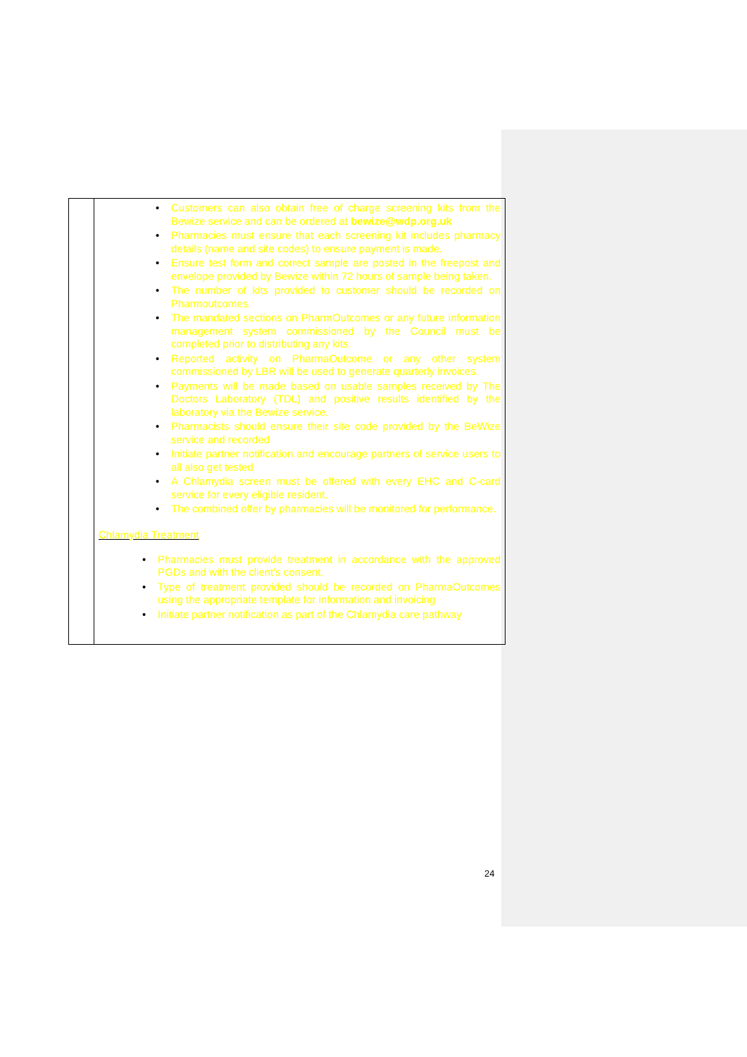| | • Customers can also obtain free of charge screening kits from the Bewize service and can be ordered at bewize@wdp.org.uk • Pharmacies must ensure that each screening kit includes pharmacy details (name and site codes) to ensure payment is made. • Ensure test form and correct sample are posted in the freepost and envelope provided by Bewize within 72 hours of sample being taken. • The number of kits provided to customer should be recorded on Pharmoutcomes. • The mandated sections on PharmOutcomes or any future information management system commissioned by the Council must be completed prior to distributing any kits. • Reported activity on PharmaOutcome or any other system commissioned by LBR will be used to generate quarterly invoices. • Payments will be made based on usable samples received by The Doctors Laboratory (TDL) and positive results identified by the laboratory via the Bewize service. • Pharmacists should ensure their site code provided by the BeWize service and recorded • Initiate partner notification and encourage partners of service users to all also get tested • A Chlamydia screen must be offered with every EHC and C-card service for every eligible resident. • The combined offer by pharmacies will be monitored for performance. Chlamydia Treatment • Pharmacies must provide treatment in accordance with the approved PGDs and with the client's consent. • Type of treatment provided should be recorded on PharmaOutcomes using the appropriate template for information and invoicing • Initiate partner notification as part of the Chlamydia care pathway |
24